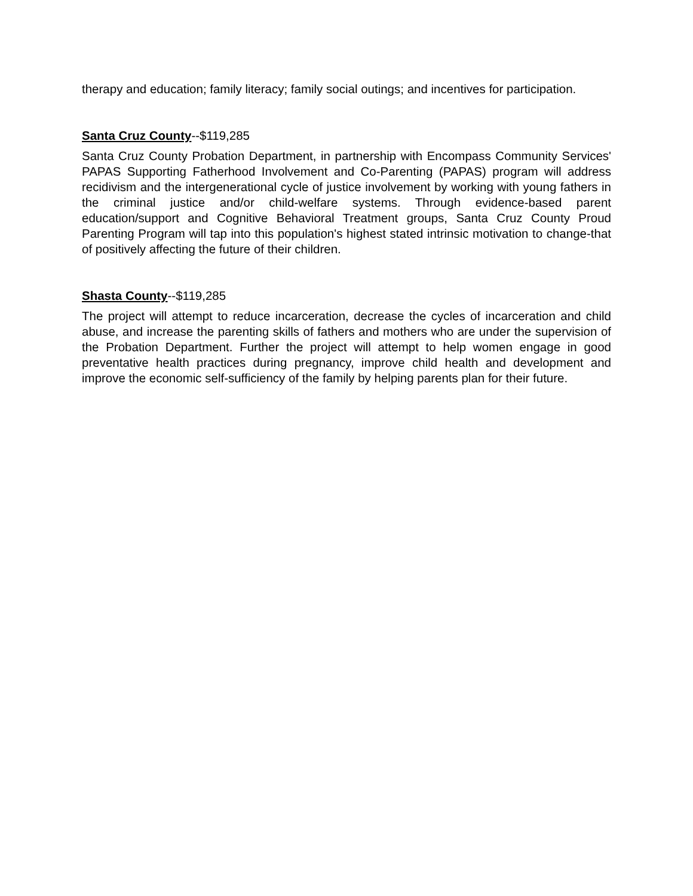therapy and education; family literacy; family social outings; and incentives for participation.
Santa Cruz County--$119,285
Santa Cruz County Probation Department, in partnership with Encompass Community Services' PAPAS Supporting Fatherhood Involvement and Co-Parenting (PAPAS) program will address recidivism and the intergenerational cycle of justice involvement by working with young fathers in the criminal justice and/or child-welfare systems. Through evidence-based parent education/support and Cognitive Behavioral Treatment groups, Santa Cruz County Proud Parenting Program will tap into this population's highest stated intrinsic motivation to change-that of positively affecting the future of their children.
Shasta County--$119,285
The project will attempt to reduce incarceration, decrease the cycles of incarceration and child abuse, and increase the parenting skills of fathers and mothers who are under the supervision of the Probation Department. Further the project will attempt to help women engage in good preventative health practices during pregnancy, improve child health and development and improve the economic self-sufficiency of the family by helping parents plan for their future.